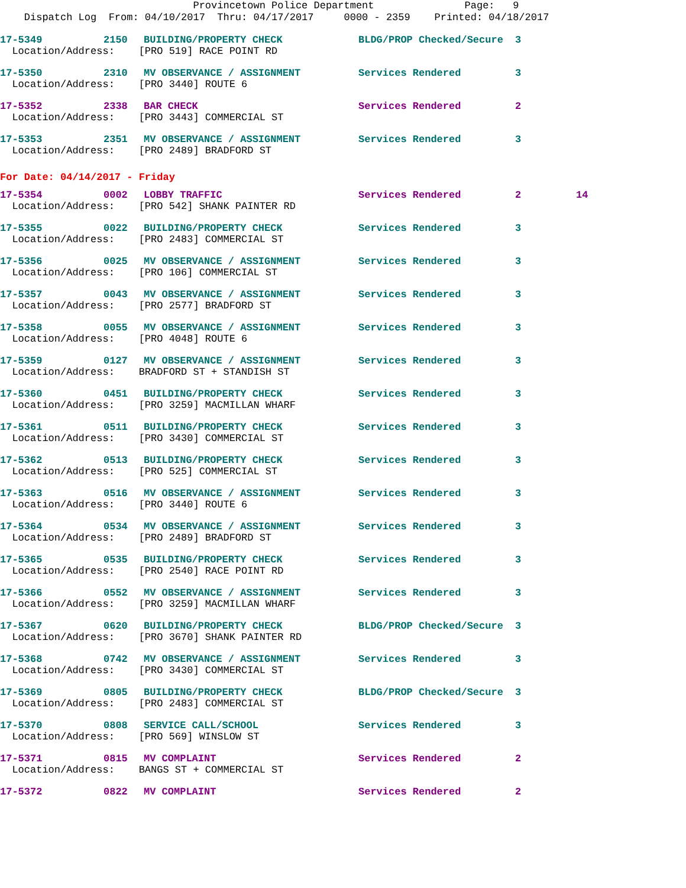Provincetown Police Department Page: 9 Dispatch Log From: 04/10/2017 Thru: 04/17/2017 0000 - 2359 Printed: 04/18/2017
| 17-5349 | 2150 | BUILDING/PROPERTY CHECK | BLDG/PROP Checked/Secure | 3 | |
| Location/Address: [PRO 519] RACE POINT RD | | | | | |
| 17-5350 | 2310 | MV OBSERVANCE / ASSIGNMENT | Services Rendered | 3 | |
| Location/Address: [PRO 3440] ROUTE 6 | | | | | |
| 17-5352 | 2338 | BAR CHECK | Services Rendered | 2 | |
| Location/Address: [PRO 3443] COMMERCIAL ST | | | | | |
| 17-5353 | 2351 | MV OBSERVANCE / ASSIGNMENT | Services Rendered | 3 | |
| Location/Address: [PRO 2489] BRADFORD ST | | | | | |
For Date: 04/14/2017 - Friday
| 17-5354 | 0002 | LOBBY TRAFFIC | Services Rendered | 2 | 14 |
| Location/Address: [PRO 542] SHANK PAINTER RD | | | | | |
| 17-5355 | 0022 | BUILDING/PROPERTY CHECK | Services Rendered | 3 | |
| Location/Address: [PRO 2483] COMMERCIAL ST | | | | | |
| 17-5356 | 0025 | MV OBSERVANCE / ASSIGNMENT | Services Rendered | 3 | |
| Location/Address: [PRO 106] COMMERCIAL ST | | | | | |
| 17-5357 | 0043 | MV OBSERVANCE / ASSIGNMENT | Services Rendered | 3 | |
| Location/Address: [PRO 2577] BRADFORD ST | | | | | |
| 17-5358 | 0055 | MV OBSERVANCE / ASSIGNMENT | Services Rendered | 3 | |
| Location/Address: [PRO 4048] ROUTE 6 | | | | | |
| 17-5359 | 0127 | MV OBSERVANCE / ASSIGNMENT | Services Rendered | 3 | |
| Location/Address: BRADFORD ST + STANDISH ST | | | | | |
| 17-5360 | 0451 | BUILDING/PROPERTY CHECK | Services Rendered | 3 | |
| Location/Address: [PRO 3259] MACMILLAN WHARF | | | | | |
| 17-5361 | 0511 | BUILDING/PROPERTY CHECK | Services Rendered | 3 | |
| Location/Address: [PRO 3430] COMMERCIAL ST | | | | | |
| 17-5362 | 0513 | BUILDING/PROPERTY CHECK | Services Rendered | 3 | |
| Location/Address: [PRO 525] COMMERCIAL ST | | | | | |
| 17-5363 | 0516 | MV OBSERVANCE / ASSIGNMENT | Services Rendered | 3 | |
| Location/Address: [PRO 3440] ROUTE 6 | | | | | |
| 17-5364 | 0534 | MV OBSERVANCE / ASSIGNMENT | Services Rendered | 3 | |
| Location/Address: [PRO 2489] BRADFORD ST | | | | | |
| 17-5365 | 0535 | BUILDING/PROPERTY CHECK | Services Rendered | 3 | |
| Location/Address: [PRO 2540] RACE POINT RD | | | | | |
| 17-5366 | 0552 | MV OBSERVANCE / ASSIGNMENT | Services Rendered | 3 | |
| Location/Address: [PRO 3259] MACMILLAN WHARF | | | | | |
| 17-5367 | 0620 | BUILDING/PROPERTY CHECK | BLDG/PROP Checked/Secure | 3 | |
| Location/Address: [PRO 3670] SHANK PAINTER RD | | | | | |
| 17-5368 | 0742 | MV OBSERVANCE / ASSIGNMENT | Services Rendered | 3 | |
| Location/Address: [PRO 3430] COMMERCIAL ST | | | | | |
| 17-5369 | 0805 | BUILDING/PROPERTY CHECK | BLDG/PROP Checked/Secure | 3 | |
| Location/Address: [PRO 2483] COMMERCIAL ST | | | | | |
| 17-5370 | 0808 | SERVICE CALL/SCHOOL | Services Rendered | 3 | |
| Location/Address: [PRO 569] WINSLOW ST | | | | | |
| 17-5371 | 0815 | MV COMPLAINT | Services Rendered | 2 | |
| Location/Address: BANGS ST + COMMERCIAL ST | | | | | |
| 17-5372 | 0822 | MV COMPLAINT | Services Rendered | 2 | |